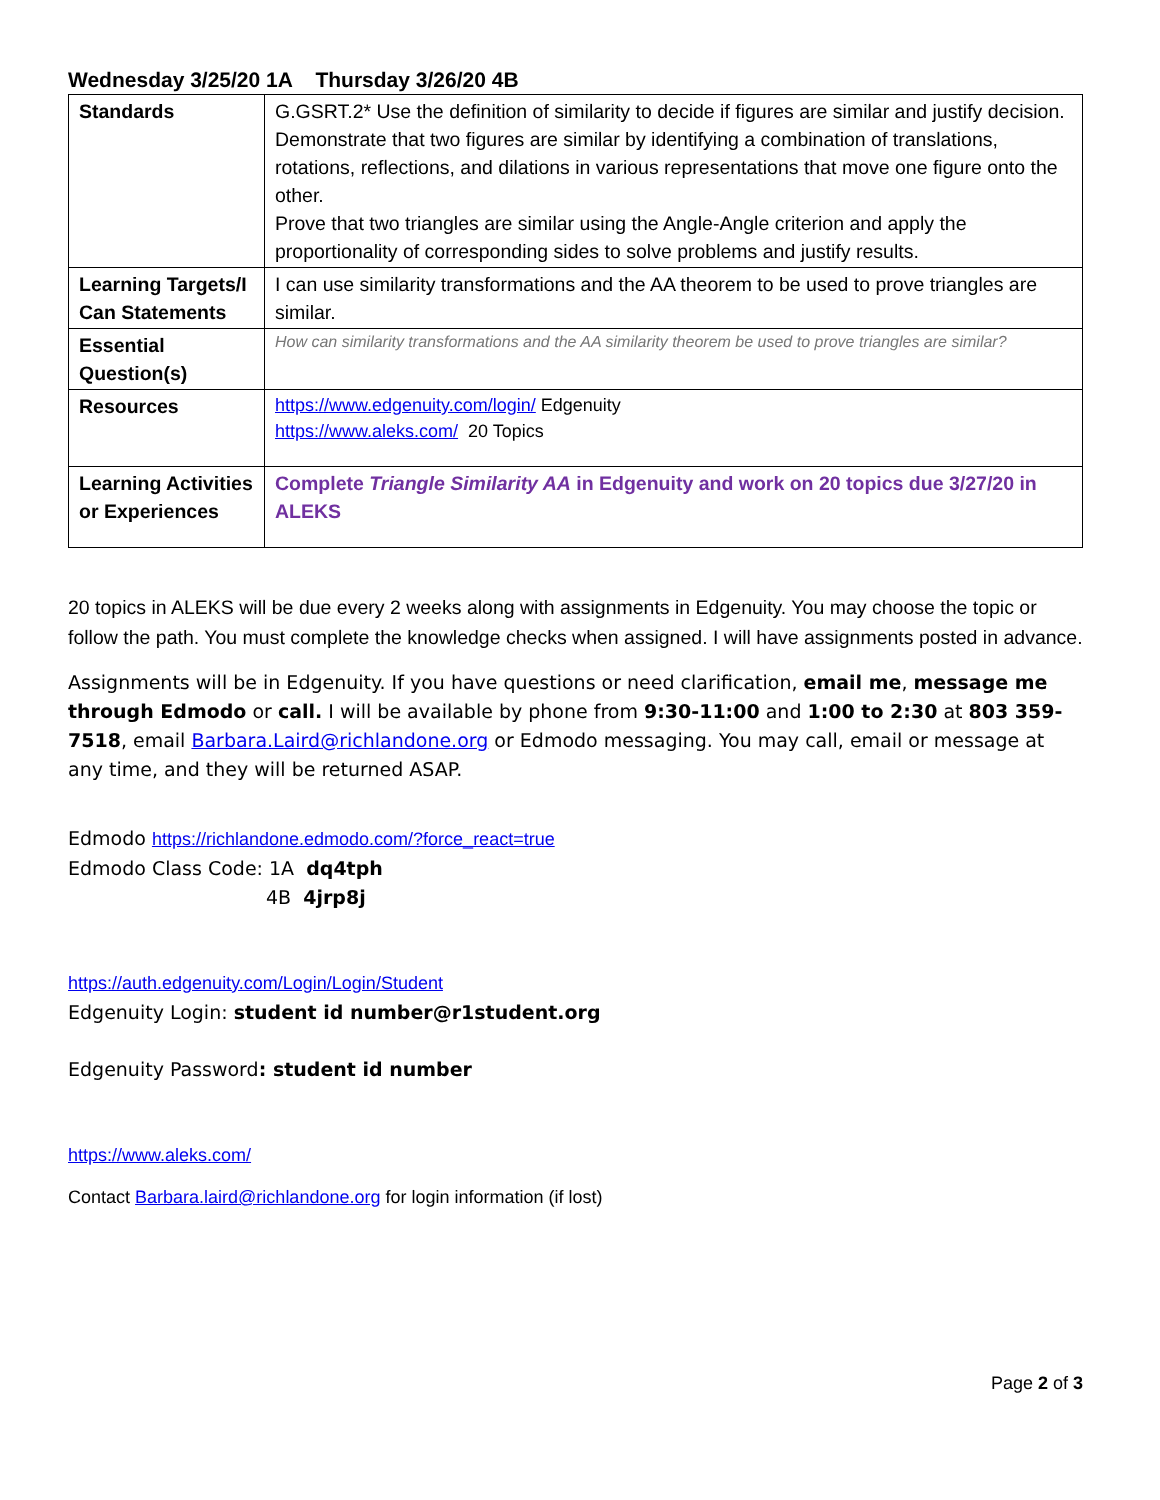Wednesday 3/25/20 1A Thursday 3/26/20 4B
| Standards | G.GSRT.2* Use the definition of similarity to decide if figures are similar and justify decision. Demonstrate that two figures are similar by identifying a combination of translations, rotations, reflections, and dilations in various representations that move one figure onto the other. Prove that two triangles are similar using the Angle-Angle criterion and apply the proportionality of corresponding sides to solve problems and justify results. |
| Learning Targets/I Can Statements | I can use similarity transformations and the AA theorem to be used to prove triangles are similar. |
| Essential Question(s) | How can similarity transformations and the AA similarity theorem be used to prove triangles are similar? |
| Resources | https://www.edgenuity.com/login/ Edgenuity https://www.aleks.com/ 20 Topics |
| Learning Activities or Experiences | Complete Triangle Similarity AA in Edgenuity and work on 20 topics due 3/27/20 in ALEKS |
20 topics in ALEKS will be due every 2 weeks along with assignments in Edgenuity. You may choose the topic or follow the path. You must complete the knowledge checks when assigned. I will have assignments posted in advance.
Assignments will be in Edgenuity. If you have questions or need clarification, email me, message me through Edmodo or call. I will be available by phone from 9:30-11:00 and 1:00 to 2:30 at 803 359-7518, email Barbara.Laird@richlandone.org or Edmodo messaging. You may call, email or message at any time, and they will be returned ASAP.
Edmodo https://richlandone.edmodo.com/?force_react=true
Edmodo Class Code: 1A dq4tph
4B 4jrp8j
https://auth.edgenuity.com/Login/Login/Student
Edgenuity Login: student id number@r1student.org
Edgenuity Password: student id number
https://www.aleks.com/
Contact Barbara.laird@richlandone.org for login information (if lost)
Page 2 of 3